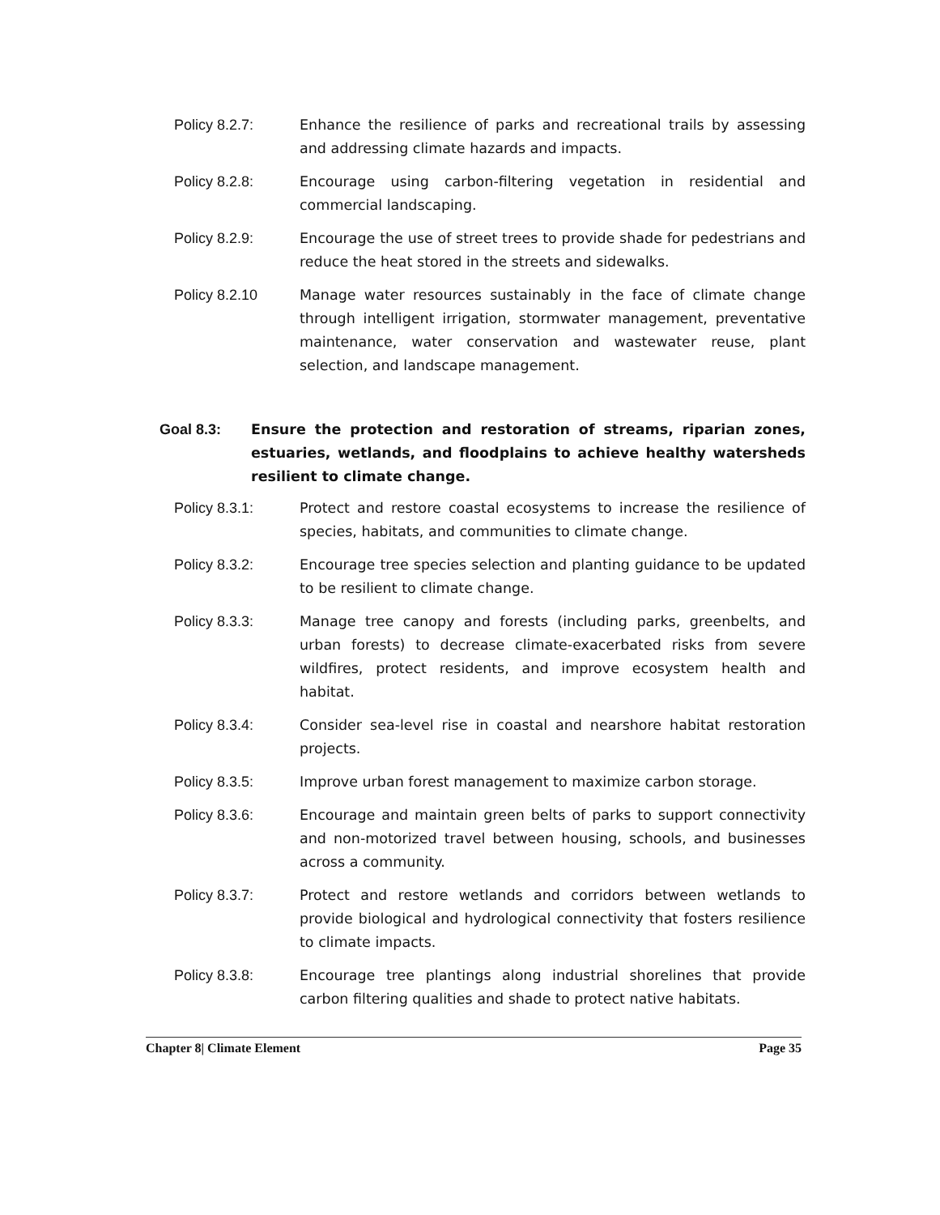Policy 8.2.7: Enhance the resilience of parks and recreational trails by assessing and addressing climate hazards and impacts.
Policy 8.2.8: Encourage using carbon-filtering vegetation in residential and commercial landscaping.
Policy 8.2.9: Encourage the use of street trees to provide shade for pedestrians and reduce the heat stored in the streets and sidewalks.
Policy 8.2.10 Manage water resources sustainably in the face of climate change through intelligent irrigation, stormwater management, preventative maintenance, water conservation and wastewater reuse, plant selection, and landscape management.
Goal 8.3: Ensure the protection and restoration of streams, riparian zones, estuaries, wetlands, and floodplains to achieve healthy watersheds resilient to climate change.
Policy 8.3.1: Protect and restore coastal ecosystems to increase the resilience of species, habitats, and communities to climate change.
Policy 8.3.2: Encourage tree species selection and planting guidance to be updated to be resilient to climate change.
Policy 8.3.3: Manage tree canopy and forests (including parks, greenbelts, and urban forests) to decrease climate-exacerbated risks from severe wildfires, protect residents, and improve ecosystem health and habitat.
Policy 8.3.4: Consider sea-level rise in coastal and nearshore habitat restoration projects.
Policy 8.3.5: Improve urban forest management to maximize carbon storage.
Policy 8.3.6: Encourage and maintain green belts of parks to support connectivity and non-motorized travel between housing, schools, and businesses across a community.
Policy 8.3.7: Protect and restore wetlands and corridors between wetlands to provide biological and hydrological connectivity that fosters resilience to climate impacts.
Policy 8.3.8: Encourage tree plantings along industrial shorelines that provide carbon filtering qualities and shade to protect native habitats.
Chapter 8| Climate Element Page 35